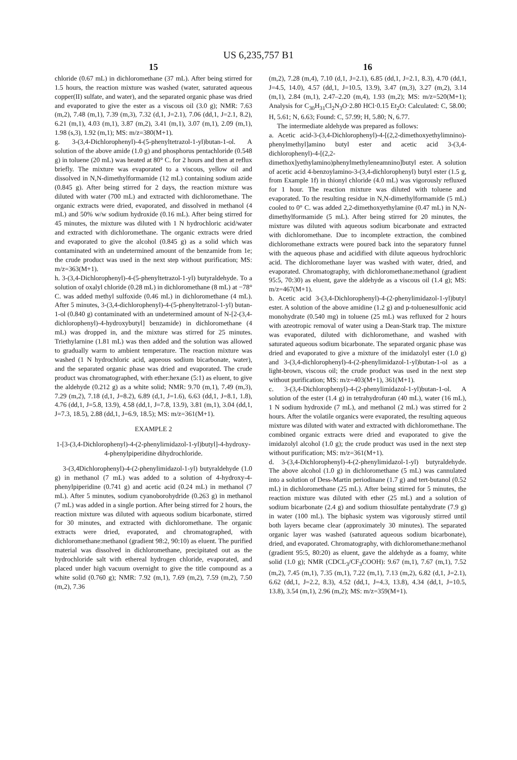US 6,235,757 B1
15
chloride (0.67 mL) in dichloromethane (37 mL). After being stirred for 1.5 hours, the reaction mixture was washed (water, saturated aqueous copper(II) sulfate, and water), and the separated organic phase was dried and evaporated to give the ester as a viscous oil (3.0 g); NMR: 7.63 (m,2), 7.48 (m,1), 7.39 (m,3), 7.32 (d,1, J=2.1), 7.06 (dd,1, J=2.1, 8.2), 6.21 (m,1), 4.03 (m,1), 3.87 (m,2), 3.41 (m,1), 3.07 (m,1), 2.09 (m,1), 1.98 (s,3), 1.92 (m,1); MS: m/z=380(M+1).
g. 3-(3,4-Dichlorophenyl)-4-(5-phenyltetrazol-1-yl)butan-1-ol. A solution of the above amide (1.0 g) and phosphorus pentachloride (0.548 g) in toluene (20 mL) was heated at 80° C. for 2 hours and then at reflux briefly. The mixture was evaporated to a viscous, yellow oil and dissolved in N,N-dimethylformamide (12 mL) containing sodium azide (0.845 g). After being stirred for 2 days, the reaction mixture was diluted with water (700 mL) and extracted with dichloromethane. The organic extracts were dried, evaporated, and dissolved in methanol (4 mL) and 50% w/w sodium hydroxide (0.16 mL). After being stirred for 45 minutes, the mixture was diluted with 1 N hydrochloric acid/water and extracted with dichloromethane. The organic extracts were dried and evaporated to give the alcohol (0.845 g) as a solid which was contaminated with an undetermined amount of the benzamide from 1e; the crude product was used in the next step without purification; MS: m/z=363(M+1).
h. 3-(3,4-Dichlorophenyl)-4-(5-phenyltetrazol-1-yl) butyraldehyde. To a solution of oxalyl chloride (0.28 mL) in dichloromethane (8 mL) at −78° C. was added methyl sulfoxide (0.46 mL) in dichloromethane (4 mL). After 5 minutes, 3-(3,4-dichlorophenyl)-4-(5-phenyltetrazol-1-yl) butan-1-ol (0.840 g) contaminated with an undetermined amount of N-[2-(3,4-dichlorophenyl)-4-hydroxybutyl] benzamide) in dichloromethane (4 mL) was dropped in, and the mixture was stirred for 25 minutes. Triethylarnine (1.81 mL) was then added and the solution was allowed to gradually warm to ambient temperature. The reaction mixture was washed (1 N hydrochloric acid, aqueous sodium bicarbonate, water), and the separated organic phase was dried and evaporated. The crude product was chromatographed, with ether:hexane (5:1) as eluent, to give the aldehyde (0.212 g) as a white solid; NMR: 9.70 (m,1), 7.49 (m,3), 7.29 (m,2), 7.18 (d,1, J=8.2), 6.89 (d,1, J=1.6), 6.63 (dd,1, J=8.1, 1.8), 4.76 (dd,1, J=5.8, 13.9), 4.58 (dd,1, J=7.8, 13.9), 3.81 (m,1), 3.04 (dd,1, J=7.3, 18.5), 2.88 (dd,1, J=6.9, 18.5); MS: m/z=361(M+1).
EXAMPLE 2
1-[3-(3,4-Dichlorophenyl)-4-(2-phenylirnidazol-1-yl)butyl]-4-hydroxy-4-phenylpiperidine dihydrochloride.
3-(3,4Dichlorophenyl)-4-(2-phenylimidazol-1-yl) butyraldehyde (1.0 g) in methanol (7 mL) was added to a solution of 4-hydroxy-4-phenylpiperidine (0.741 g) and acetic acid (0.24 mL) in methanol (7 mL). After 5 minutes, sodium cyanoborohydride (0.263 g) in methanol (7 mL) was added in a single portion. After being stirred for 2 hours, the reaction mixture was diluted with aqueous sodium bicarbonate, stirred for 30 minutes, and extracted with dichloromethane. The organic extracts were dried, evaporated, and chromatographed, with dichloromethane:methanol (gradient 98:2, 90:10) as eluent. The purified material was dissolved in dichloromethane, precipitated out as the hydrochloride salt with ethereal hydrogen chloride, evaporated, and placed under high vacuum overnight to give the title compound as a white solid (0.760 g); NMR: 7.92 (m,1), 7.69 (m,2), 7.59 (m,2), 7.50 (m,2), 7.36
16
(m,2), 7.28 (m,4), 7.10 (d,1, J=2.1), 6.85 (dd,1, J=2.1, 8.3), 4.70 (dd,1, J=4.5, 14.0), 4.57 (dd,1, J=10.5, 13.9), 3.47 (m,3), 3.27 (m,2), 3.14 (m,1), 2.84 (m,1), 2.47–2.20 (m,4), 1.93 (m,2); MS: m/z=520(M+1); Analysis for C<sub>30</sub>H<sub>31</sub>Cl<sub>2</sub>N<sub>3</sub>O·2.80 HCl·0.15 Et<sub>2</sub>O: Calculated: C, 58.00; H, 5.61; N, 6.63; Found: C, 57.99; H, 5.80; N, 6.77.
The intermediate aldehyde was prepared as follows:
a. Acetic acid-3-(3,4-Dichlorophenyl)-4-[(2,2-dimethoxyethylimnino)-phenylmethyl]amino butyl ester and acetic acid 3-(3,4-dichlorophenyl)-4-[(2,2-dimethox]yethylamino)phenylmethyleneamnino]butyl ester. A solution of acetic acid 4-benzoylamino-3-(3,4-dichlorophenyl) butyl ester (1.5 g, from Example 1f) in thionyl chloride (4.0 mL) was vigorously refluxed for 1 hour. The reaction mixture was diluted with toluene and evaporated. To the resulting residue in N,N-dimethylformamide (5 mL) cooled to 0° C. was added 2,2-dimethoxyethylamine (0.47 mL) in N,N-dimethylformamide (5 mL). After being stirred for 20 minutes, the mixture was diluted with aqueous sodium bicarbonate and extracted with dichloromethane. Due to incomplete extraction, the combined dichloromethane extracts were poured back into the separatory funnel with the aqueous phase and acidified with dilute aqueous hydrochloric acid. The dichloromethane layer was washed with water, dried, and evaporated. Chromatography, with dichloromethane:methanol (gradient 95:5, 70:30) as eluent, gave the aldehyde as a viscous oil (1.4 g); MS: m/z=467(M+1).
b. Acetic acid 3-(3,4-Dichlorophenyl)-4-(2-phenylimidazol-1-yl)butyl ester. A solution of the above amidine (1.2 g) and p-toluenesulfonic acid monohydrate (0.540 mg) in toluene (25 mL) was refluxed for 2 hours with azeotropic removal of water using a Dean-Stark trap. The mixture was evaporated, diluted with dichloromethane, and washed with saturated aqueous sodium bicarbonate. The separated organic phase was dried and evaporated to give a mixture of the imidazolyl ester (1.0 g) and 3-(3,4-dichlorophenyl)-4-(2-phenylimidazol-1-yl)butan-1-ol as a light-brown, viscous oil; the crude product was used in the next step without purification; MS: m/z=403(M+1), 361(M+1).
c. 3-(3,4-Dichlorophenyl)-4-(2-phenylimidazol-1-yl)butan-1-ol. A solution of the ester (1.4 g) in tetrahydrofuran (40 mL), water (16 mL), 1 N sodium hydroxide (7 mL), and methanol (2 mL) was stirred for 2 hours. After the volatile organics were evaporated, the resulting aqueous mixture was diluted with water and extracted with dichloromethane. The combined organic extracts were dried and evaporated to give the imidazolyl alcohol (1.0 g); the crude product was used in the next step without purification; MS: m/z=361(M+1).
d. 3-(3,4-Dichlorophenyl)-4-(2-phenylimidazol-1-yl) butyraldehyde. The above alcohol (1.0 g) in dichloromethane (5 mL) was cannulated into a solution of Dess-Martin periodinane (1.7 g) and tert-butanol (0.52 mL) in dichloromethane (25 mL). After being stirred for 5 minutes, the reaction mixture was diluted with ether (25 mL) and a solution of sodium bicarbonate (2.4 g) and sodium thiosulfate pentahydrate (7.9 g) in water (100 mL). The biphasic system was vigorously stirred until both layers became clear (approximately 30 minutes). The separated organic layer was washed (saturated aqueous sodium bicarbonate), dried, and evaporated. Chromatography, with dichloromethane:methanol (gradient 95:5, 80:20) as eluent, gave the aldehyde as a foamy, white solid (1.0 g); NMR (CDCL<sub>3</sub>/CF<sub>3</sub>COOH): 9.67 (m,1), 7.67 (m,1), 7.52 (m,2), 7.45 (m,1), 7.35 (m,1), 7.22 (m,1), 7.13 (m,2), 6.82 (d,1, J=2.1), 6.62 (dd,1, J=2.2, 8.3), 4.52 (dd,1, J=4.3, 13.8), 4.34 (dd,1, J=10.5, 13.8), 3.54 (m,1), 2.96 (m,2); MS: m/z=359(M+1).